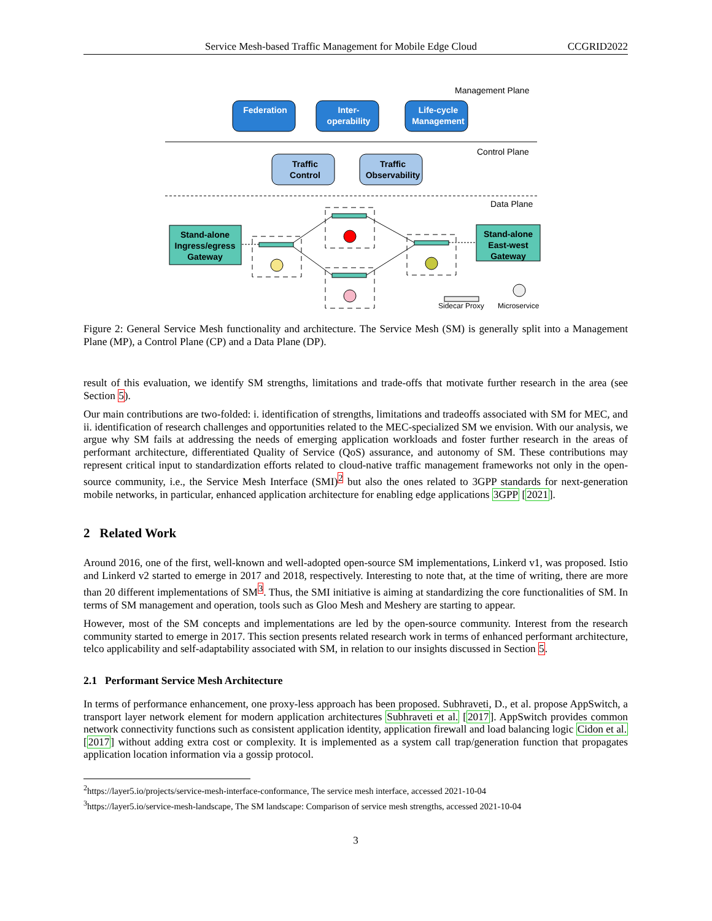Service Mesh-based Traffic Management for Mobile Edge Cloud CCGRID2022
Management Plane
Federation
Inter-
operability
Life-cycle
Management
Control Plane
Traffic
Control
Traffic
Observability
Data Plane
Stand-alone
Ingress/egress
Gateway
Stand-alone
East-west
Gateway
Sidecar Proxy
Microservice
Figure 2: General Service Mesh functionality and architecture. The Service Mesh (SM) is generally split into a Management Plane (MP), a Control Plane (CP) and a Data Plane (DP).
result of this evaluation, we identify SM strengths, limitations and trade-offs that motivate further research in the area (see Section 5).
Our main contributions are two-folded: i. identification of strengths, limitations and tradeoffs associated with SM for MEC, and ii. identification of research challenges and opportunities related to the MEC-specialized SM we envision. With our analysis, we argue why SM fails at addressing the needs of emerging application workloads and foster further research in the areas of performant architecture, differentiated Quality of Service (QoS) assurance, and autonomy of SM. These contributions may represent critical input to standardization efforts related to cloud-native traffic management frameworks not only in the open-source community, i.e., the Service Mesh Interface (SMI)<sup>2</sup> but also the ones related to 3GPP standards for next-generation mobile networks, in particular, enhanced application architecture for enabling edge applications 3GPP [2021].
2 Related Work
Around 2016, one of the first, well-known and well-adopted open-source SM implementations, Linkerd v1, was proposed. Istio and Linkerd v2 started to emerge in 2017 and 2018, respectively. Interesting to note that, at the time of writing, there are more than 20 different implementations of SM<sup>3</sup>. Thus, the SMI initiative is aiming at standardizing the core functionalities of SM. In terms of SM management and operation, tools such as Gloo Mesh and Meshery are starting to appear.
However, most of the SM concepts and implementations are led by the open-source community. Interest from the research community started to emerge in 2017. This section presents related research work in terms of enhanced performant architecture, telco applicability and self-adaptability associated with SM, in relation to our insights discussed in Section 5.
2.1 Performant Service Mesh Architecture
In terms of performance enhancement, one proxy-less approach has been proposed. Subhraveti, D., et al. propose AppSwitch, a transport layer network element for modern application architectures Subhraveti et al. [2017]. AppSwitch provides common network connectivity functions such as consistent application identity, application firewall and load balancing logic Cidon et al. [2017] without adding extra cost or complexity. It is implemented as a system call trap/generation function that propagates application location information via a gossip protocol.
<sup>2</sup> https://layer5.io/projects/service-mesh-interface-conformance, The service mesh interface, accessed 2021-10-04
<sup>3</sup> https://layer5.io/service-mesh-landscape, The SM landscape: Comparison of service mesh strengths, accessed 2021-10-04
3